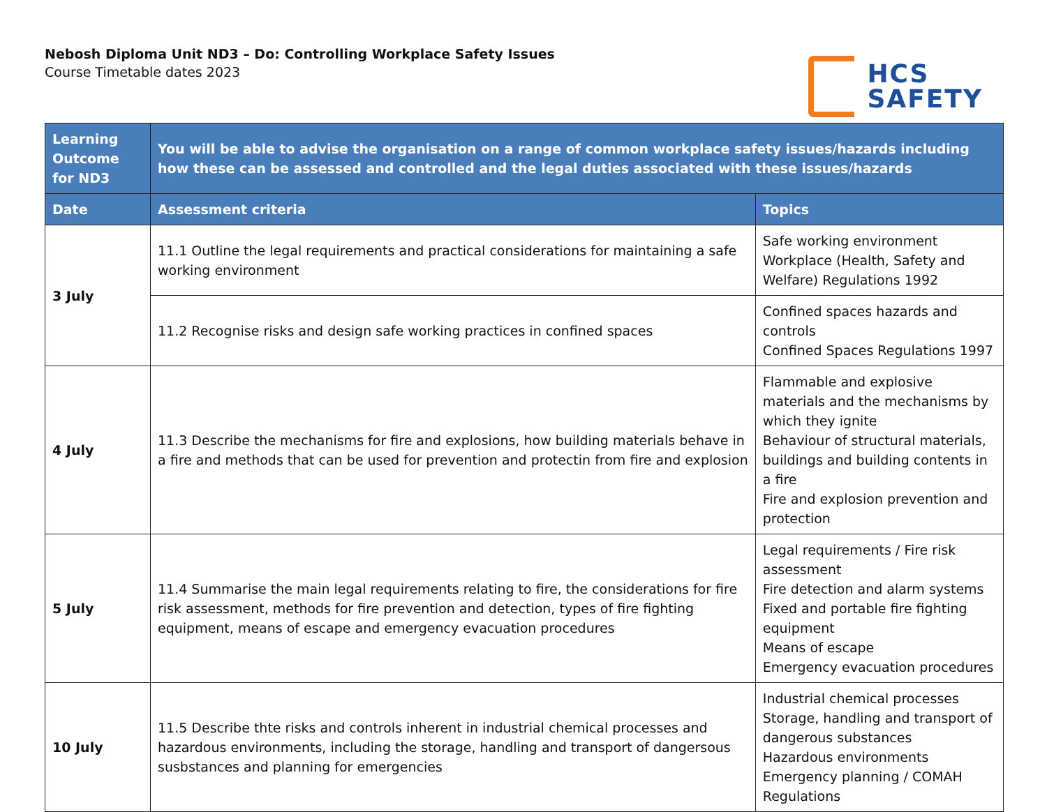Nebosh Diploma Unit ND3 – Do: Controlling Workplace Safety Issues
Course Timetable dates 2023
HCS
SAFETY
| Learning Outcome for ND3 | You will be able to advise the organisation on a range of common workplace safety issues/hazards including how these can be assessed and controlled and the legal duties associated with these issues/hazards | |
| --- | --- | --- |
| Date | Assessment criteria | Topics |
| 3 July | 11.1 Outline the legal requirements and practical considerations for maintaining a safe working environment | Safe working environment Workplace (Health, Safety and Welfare) Regulations 1992 |
| | 11.2 Recognise risks and design safe working practices in confined spaces | Confined spaces hazards and controls Confined Spaces Regulations 1997 |
| 4 July | 11.3 Describe the mechanisms for fire and explosions, how building materials behave in a fire and methods that can be used for prevention and protectin from fire and explosion | Flammable and explosive materials and the mechanisms by which they ignite Behaviour of structural materials, buildings and building contents in a fire Fire and explosion prevention and protection |
| 5 July | 11.4 Summarise the main legal requirements relating to fire, the considerations for fire risk assessment, methods for fire prevention and detection, types of fire fighting equipment, means of escape and emergency evacuation procedures | Legal requirements / Fire risk assessment Fire detection and alarm systems Fixed and portable fire fighting equipment Means of escape Emergency evacuation procedures |
| 10 July | 11.5 Describe thte risks and controls inherent in industrial chemical processes and hazardous environments, including the storage, handling and transport of dangersous susbstances and planning for emergencies | Industrial chemical processes Storage, handling and transport of dangerous substances Hazardous environments Emergency planning / COMAH Regulations |